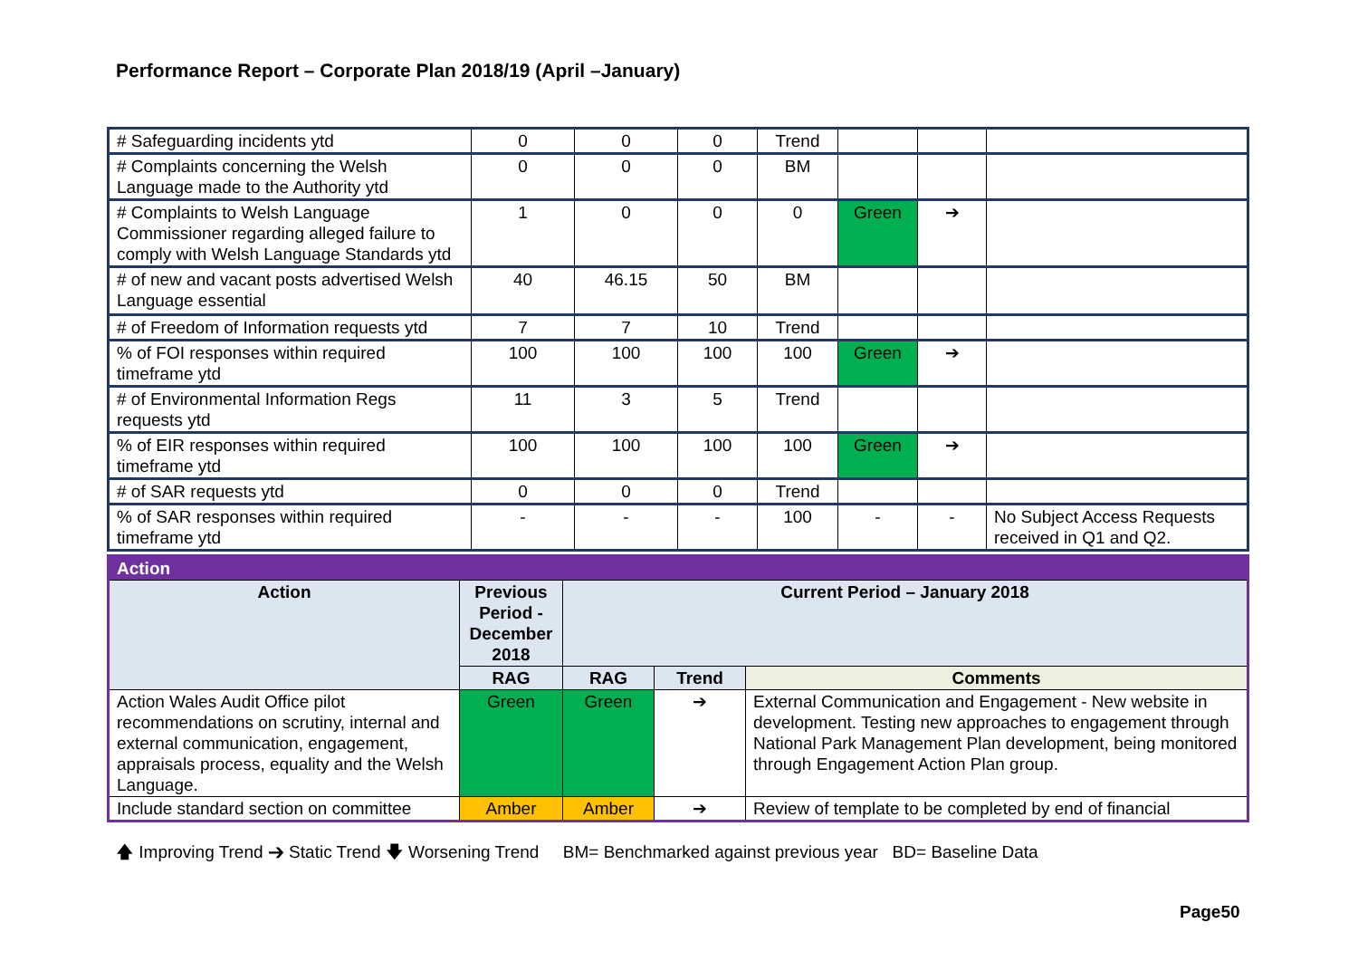Performance Report – Corporate Plan 2018/19 (April –January)
| # Safeguarding incidents ytd | 0 | 0 | 0 | Trend | | | |
| # Complaints concerning the Welsh Language made to the Authority ytd | 0 | 0 | 0 | BM | | | |
| # Complaints to Welsh Language Commissioner regarding alleged failure to comply with Welsh Language Standards ytd | 1 | 0 | 0 | 0 | Green | ➔ | |
| # of new and vacant posts advertised Welsh Language essential | 40 | 46.15 | 50 | BM | | | |
| # of Freedom of Information requests ytd | 7 | 7 | 10 | Trend | | | |
| % of FOI responses within required timeframe ytd | 100 | 100 | 100 | 100 | Green | ➔ | |
| # of Environmental Information Regs requests ytd | 11 | 3 | 5 | Trend | | | |
| % of EIR responses within required timeframe ytd | 100 | 100 | 100 | 100 | Green | ➔ | |
| # of SAR requests ytd | 0 | 0 | 0 | Trend | | | |
| % of SAR responses within required timeframe ytd | - | - | - | 100 | - | - | No Subject Access Requests received in Q1 and Q2. |
| Action | | | | |
| --- | --- | --- | --- | --- |
| Action | Previous Period - December 2018 | Current Period – January 2018 | | |
| | RAG | RAG | Trend | Comments |
| Action Wales Audit Office pilot recommendations on scrutiny, internal and external communication, engagement, appraisals process, equality and the Welsh Language. | Green | Green | ➔ | External Communication and Engagement - New website in development. Testing new approaches to engagement through National Park Management Plan development, being monitored through Engagement Action Plan group. |
| Include standard section on committee | Amber | Amber | ➔ | Review of template to be completed by end of financial |
🡅 Improving Trend ➔ Static Trend 🡇 Worsening Trend BM= Benchmarked against previous year BD= Baseline Data
Page50